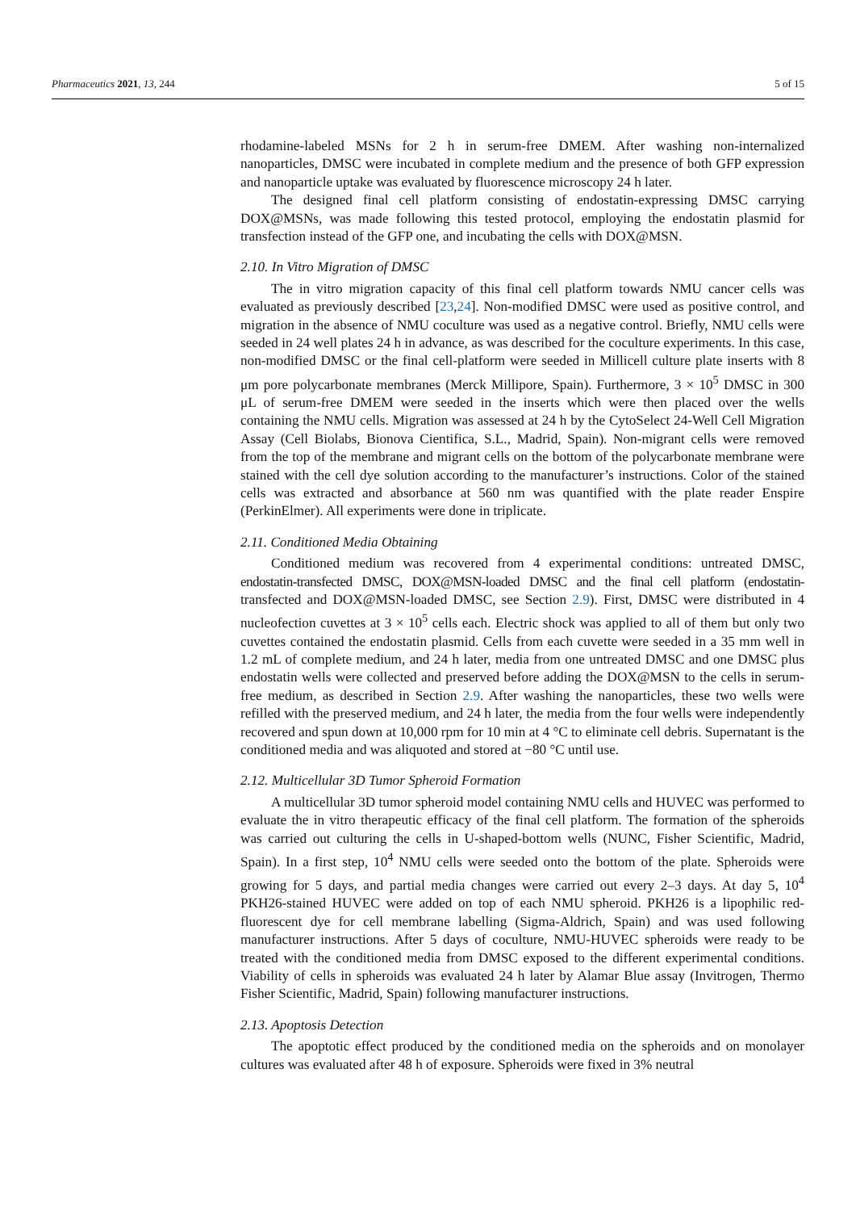Pharmaceutics 2021, 13, 244 5 of 15
rhodamine-labeled MSNs for 2 h in serum-free DMEM. After washing non-internalized nanoparticles, DMSC were incubated in complete medium and the presence of both GFP expression and nanoparticle uptake was evaluated by fluorescence microscopy 24 h later.
The designed final cell platform consisting of endostatin-expressing DMSC carrying DOX@MSNs, was made following this tested protocol, employing the endostatin plasmid for transfection instead of the GFP one, and incubating the cells with DOX@MSN.
2.10. In Vitro Migration of DMSC
The in vitro migration capacity of this final cell platform towards NMU cancer cells was evaluated as previously described [23,24]. Non-modified DMSC were used as positive control, and migration in the absence of NMU coculture was used as a negative control. Briefly, NMU cells were seeded in 24 well plates 24 h in advance, as was described for the coculture experiments. In this case, non-modified DMSC or the final cell-platform were seeded in Millicell culture plate inserts with 8 μm pore polycarbonate membranes (Merck Millipore, Spain). Furthermore, 3 × 10<sup>5</sup> DMSC in 300 μL of serum-free DMEM were seeded in the inserts which were then placed over the wells containing the NMU cells. Migration was assessed at 24 h by the CytoSelect 24-Well Cell Migration Assay (Cell Biolabs, Bionova Cientifica, S.L., Madrid, Spain). Non-migrant cells were removed from the top of the membrane and migrant cells on the bottom of the polycarbonate membrane were stained with the cell dye solution according to the manufacturer’s instructions. Color of the stained cells was extracted and absorbance at 560 nm was quantified with the plate reader Enspire (PerkinElmer). All experiments were done in triplicate.
2.11. Conditioned Media Obtaining
Conditioned medium was recovered from 4 experimental conditions: untreated DMSC, endostatin-transfected DMSC, DOX@MSN-loaded DMSC and the final cell platform (endostatin-transfected and DOX@MSN-loaded DMSC, see Section 2.9). First, DMSC were distributed in 4 nucleofection cuvettes at 3 × 10<sup>5</sup> cells each. Electric shock was applied to all of them but only two cuvettes contained the endostatin plasmid. Cells from each cuvette were seeded in a 35 mm well in 1.2 mL of complete medium, and 24 h later, media from one untreated DMSC and one DMSC plus endostatin wells were collected and preserved before adding the DOX@MSN to the cells in serum-free medium, as described in Section 2.9. After washing the nanoparticles, these two wells were refilled with the preserved medium, and 24 h later, the media from the four wells were independently recovered and spun down at 10,000 rpm for 10 min at 4 °C to eliminate cell debris. Supernatant is the conditioned media and was aliquoted and stored at −80 °C until use.
2.12. Multicellular 3D Tumor Spheroid Formation
A multicellular 3D tumor spheroid model containing NMU cells and HUVEC was performed to evaluate the in vitro therapeutic efficacy of the final cell platform. The formation of the spheroids was carried out culturing the cells in U-shaped-bottom wells (NUNC, Fisher Scientific, Madrid, Spain). In a first step, 10<sup>4</sup> NMU cells were seeded onto the bottom of the plate. Spheroids were growing for 5 days, and partial media changes were carried out every 2–3 days. At day 5, 10<sup>4</sup> PKH26-stained HUVEC were added on top of each NMU spheroid. PKH26 is a lipophilic red-fluorescent dye for cell membrane labelling (Sigma-Aldrich, Spain) and was used following manufacturer instructions. After 5 days of coculture, NMU-HUVEC spheroids were ready to be treated with the conditioned media from DMSC exposed to the different experimental conditions. Viability of cells in spheroids was evaluated 24 h later by Alamar Blue assay (Invitrogen, Thermo Fisher Scientific, Madrid, Spain) following manufacturer instructions.
2.13. Apoptosis Detection
The apoptotic effect produced by the conditioned media on the spheroids and on monolayer cultures was evaluated after 48 h of exposure. Spheroids were fixed in 3% neutral